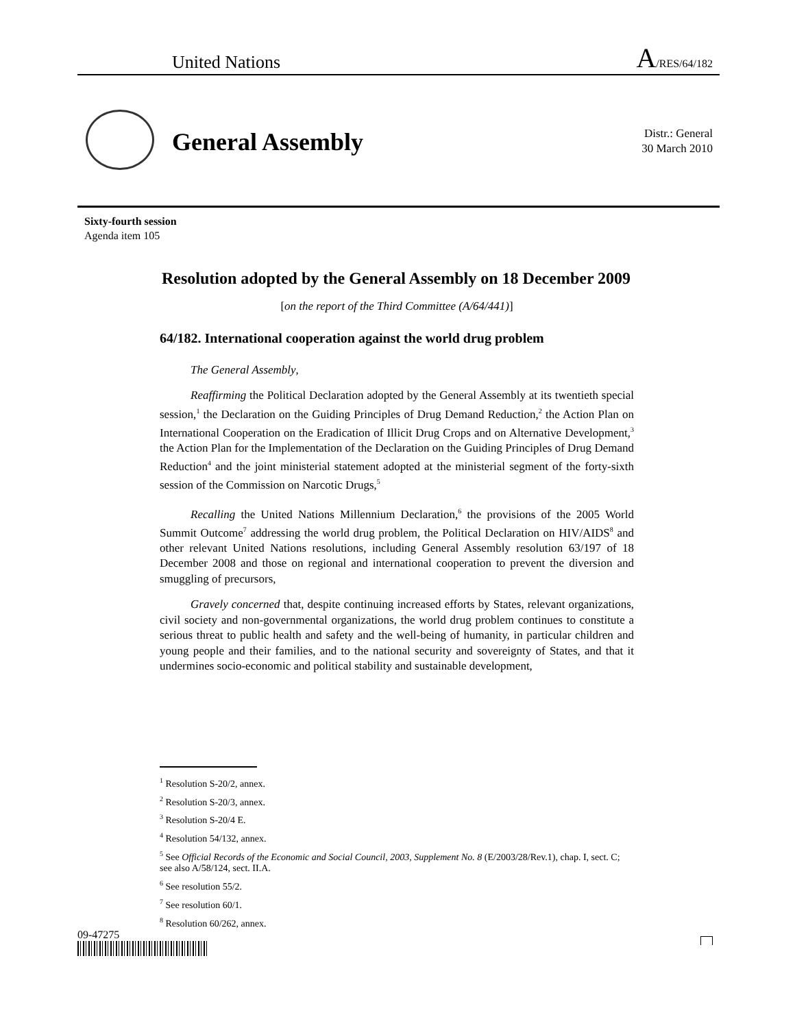United Nations A/RES/64/182
General Assembly
Distr.: General
30 March 2010
Sixty-fourth session
Agenda item 105
Resolution adopted by the General Assembly on 18 December 2009
[on the report of the Third Committee (A/64/441)]
64/182. International cooperation against the world drug problem
The General Assembly,
Reaffirming the Political Declaration adopted by the General Assembly at its twentieth special session,<sup>1</sup> the Declaration on the Guiding Principles of Drug Demand Reduction,<sup>2</sup> the Action Plan on International Cooperation on the Eradication of Illicit Drug Crops and on Alternative Development,<sup>3</sup> the Action Plan for the Implementation of the Declaration on the Guiding Principles of Drug Demand Reduction<sup>4</sup> and the joint ministerial statement adopted at the ministerial segment of the forty-sixth session of the Commission on Narcotic Drugs,<sup>5</sup>
Recalling the United Nations Millennium Declaration,<sup>6</sup> the provisions of the 2005 World Summit Outcome<sup>7</sup> addressing the world drug problem, the Political Declaration on HIV/AIDS<sup>8</sup> and other relevant United Nations resolutions, including General Assembly resolution 63/197 of 18 December 2008 and those on regional and international cooperation to prevent the diversion and smuggling of precursors,
Gravely concerned that, despite continuing increased efforts by States, relevant organizations, civil society and non-governmental organizations, the world drug problem continues to constitute a serious threat to public health and safety and the well-being of humanity, in particular children and young people and their families, and to the national security and sovereignty of States, and that it undermines socio-economic and political stability and sustainable development,
<sup>1</sup> Resolution S-20/2, annex.
<sup>2</sup> Resolution S-20/3, annex.
<sup>3</sup> Resolution S-20/4 E.
<sup>4</sup> Resolution 54/132, annex.
<sup>5</sup> See Official Records of the Economic and Social Council, 2003, Supplement No. 8 (E/2003/28/Rev.1), chap. I, sect. C; see also A/58/124, sect. II.A.
<sup>6</sup> See resolution 55/2.
<sup>7</sup> See resolution 60/1.
<sup>8</sup> Resolution 60/262, annex.
09-47275